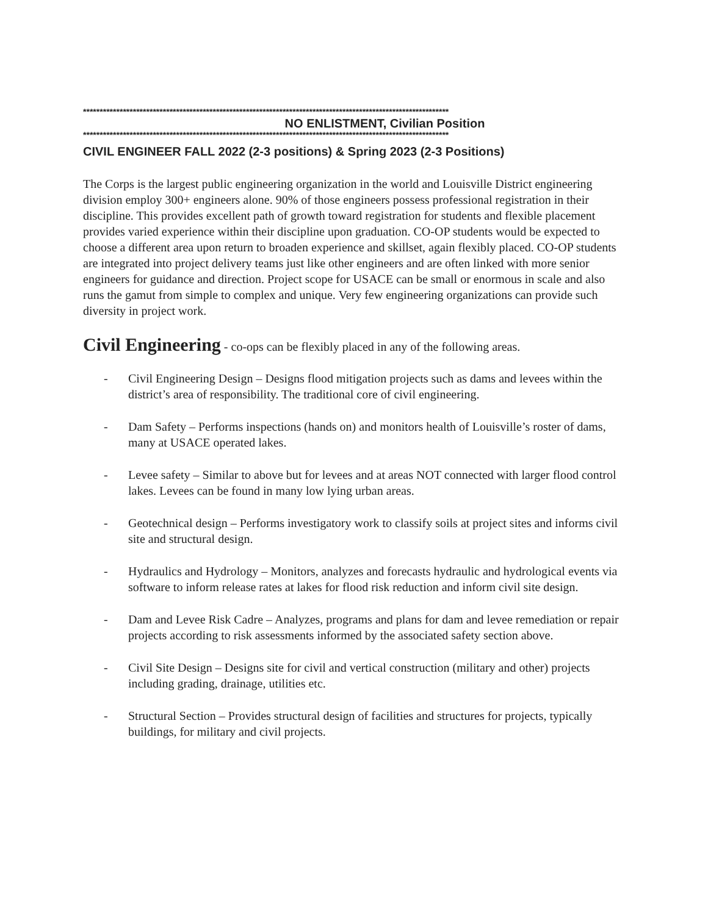**************************************************************************************************************
NO ENLISTMENT, Civilian Position
**************************************************************************************************************
CIVIL ENGINEER FALL 2022 (2-3 positions) & Spring 2023 (2-3 Positions)
The Corps is the largest public engineering organization in the world and Louisville District engineering division employ 300+ engineers alone. 90% of those engineers possess professional registration in their discipline. This provides excellent path of growth toward registration for students and flexible placement provides varied experience within their discipline upon graduation. CO-OP students would be expected to choose a different area upon return to broaden experience and skillset, again flexibly placed. CO-OP students are integrated into project delivery teams just like other engineers and are often linked with more senior engineers for guidance and direction. Project scope for USACE can be small or enormous in scale and also runs the gamut from simple to complex and unique. Very few engineering organizations can provide such diversity in project work.
Civil Engineering - co-ops can be flexibly placed in any of the following areas.
- Civil Engineering Design – Designs flood mitigation projects such as dams and levees within the district’s area of responsibility. The traditional core of civil engineering.
- Dam Safety – Performs inspections (hands on) and monitors health of Louisville’s roster of dams, many at USACE operated lakes.
- Levee safety – Similar to above but for levees and at areas NOT connected with larger flood control lakes. Levees can be found in many low lying urban areas.
- Geotechnical design – Performs investigatory work to classify soils at project sites and informs civil site and structural design.
- Hydraulics and Hydrology – Monitors, analyzes and forecasts hydraulic and hydrological events via software to inform release rates at lakes for flood risk reduction and inform civil site design.
- Dam and Levee Risk Cadre – Analyzes, programs and plans for dam and levee remediation or repair projects according to risk assessments informed by the associated safety section above.
- Civil Site Design – Designs site for civil and vertical construction (military and other) projects including grading, drainage, utilities etc.
- Structural Section – Provides structural design of facilities and structures for projects, typically buildings, for military and civil projects.